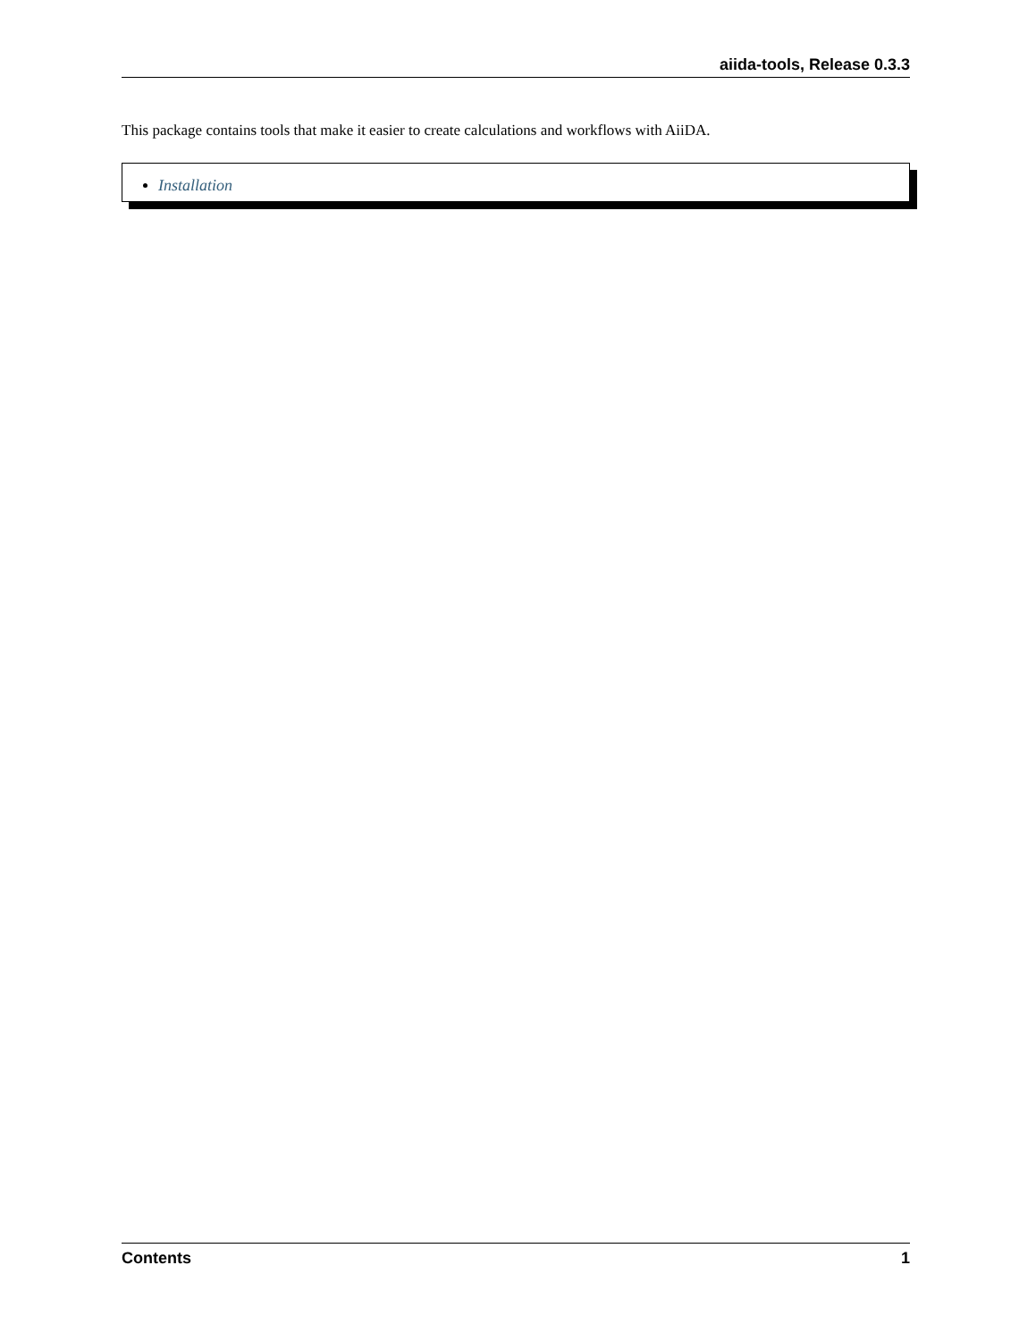aiida-tools, Release 0.3.3
This package contains tools that make it easier to create calculations and workflows with AiiDA.
Installation
Contents 1